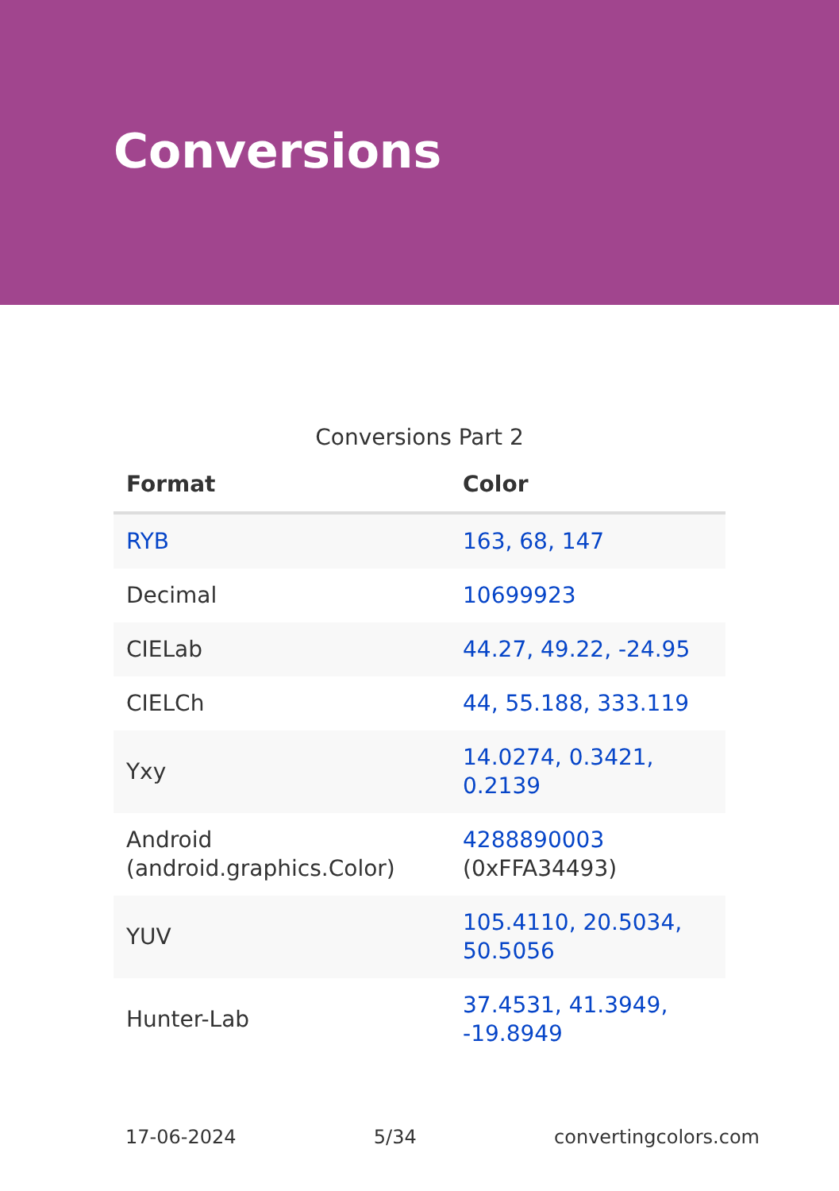Conversions
Conversions Part 2
| Format | Color |
| --- | --- |
| RYB | 163, 68, 147 |
| Decimal | 10699923 |
| CIELab | 44.27, 49.22, -24.95 |
| CIELCh | 44, 55.188, 333.119 |
| Yxy | 14.0274, 0.3421, 0.2139 |
| Android (android.graphics.Color) | 4288890003 (0xFFA34493) |
| YUV | 105.4110, 20.5034, 50.5056 |
| Hunter-Lab | 37.4531, 41.3949, -19.8949 |
17-06-2024 5/34 convertingcolors.com